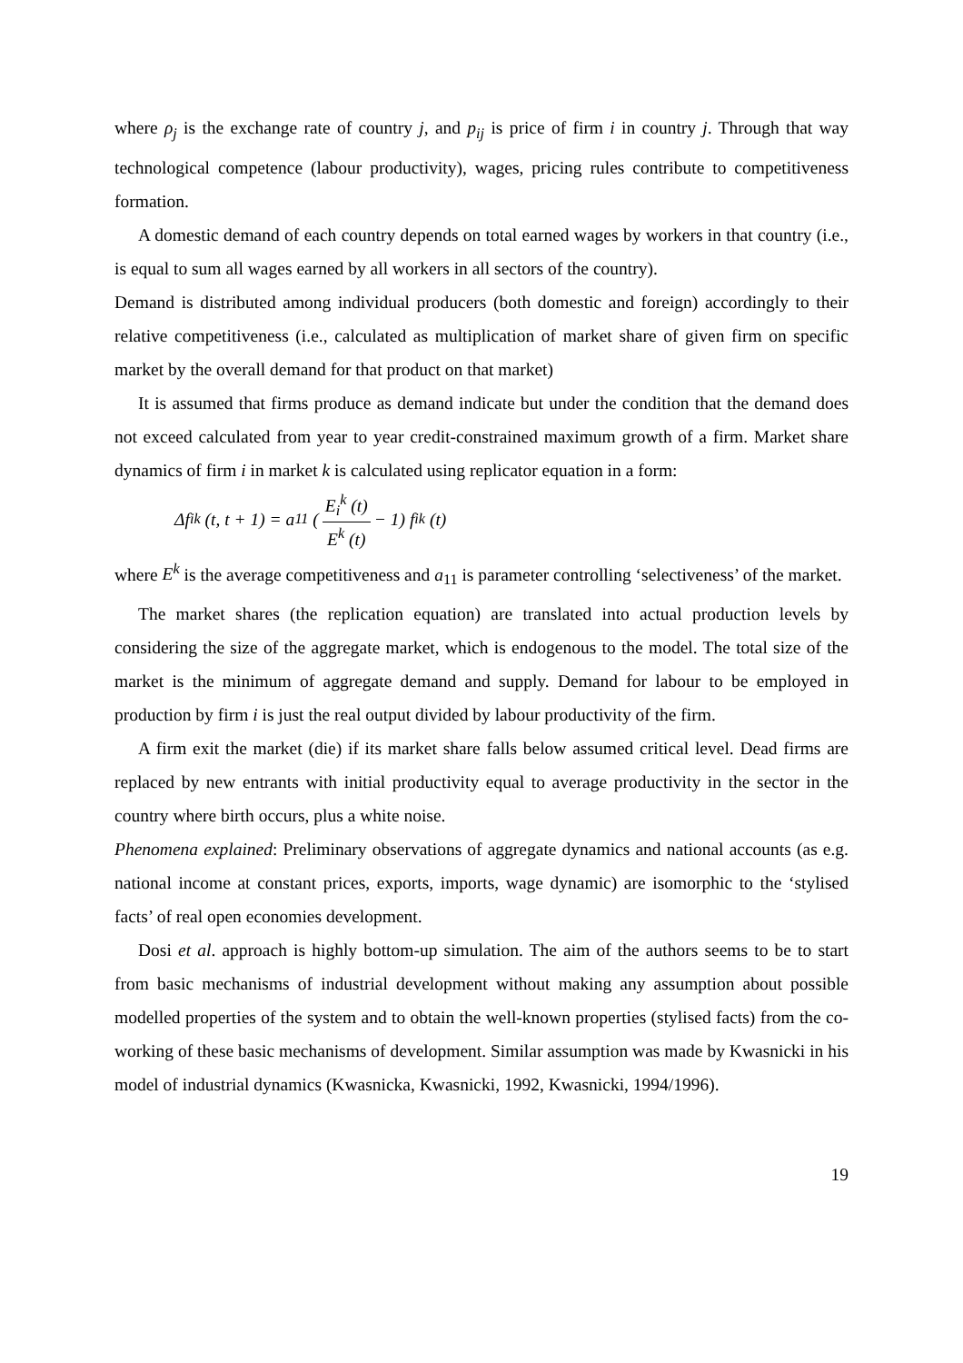where ρ<sub>j</sub> is the exchange rate of country j, and p<sub>ij</sub> is price of firm i in country j. Through that way technological competence (labour productivity), wages, pricing rules contribute to competitiveness formation.
A domestic demand of each country depends on total earned wages by workers in that country (i.e., is equal to sum all wages earned by all workers in all sectors of the country).
Demand is distributed among individual producers (both domestic and foreign) accordingly to their relative competitiveness (i.e., calculated as multiplication of market share of given firm on specific market by the overall demand for that product on that market)
It is assumed that firms produce as demand indicate but under the condition that the demand does not exceed calculated from year to year credit-constrained maximum growth of a firm. Market share dynamics of firm i in market k is calculated using replicator equation in a form:
Δ f<sub>i</sub><sup>k</sup> (t, t + 1) = a<sub>11</sub> (E<sub>i</sub><sup>k</sup> (t) E<sup>k</sup> (t) − 1) f<sub>i</sub><sup>k</sup> (t)
where E<sup>k</sup> is the average competitiveness and a<sub>11</sub> is parameter controlling ‘selectiveness’ of the market.
The market shares (the replication equation) are translated into actual production levels by considering the size of the aggregate market, which is endogenous to the model. The total size of the market is the minimum of aggregate demand and supply. Demand for labour to be employed in production by firm i is just the real output divided by labour productivity of the firm.
A firm exit the market (die) if its market share falls below assumed critical level. Dead firms are replaced by new entrants with initial productivity equal to average productivity in the sector in the country where birth occurs, plus a white noise.
Phenomena explained: Preliminary observations of aggregate dynamics and national accounts (as e.g. national income at constant prices, exports, imports, wage dynamic) are isomorphic to the ‘stylised facts’ of real open economies development.
Dosi et al. approach is highly bottom-up simulation. The aim of the authors seems to be to start from basic mechanisms of industrial development without making any assumption about possible modelled properties of the system and to obtain the well-known properties (stylised facts) from the co-working of these basic mechanisms of development. Similar assumption was made by Kwasnicki in his model of industrial dynamics (Kwasnicka, Kwasnicki, 1992, Kwasnicki, 1994/1996).
19